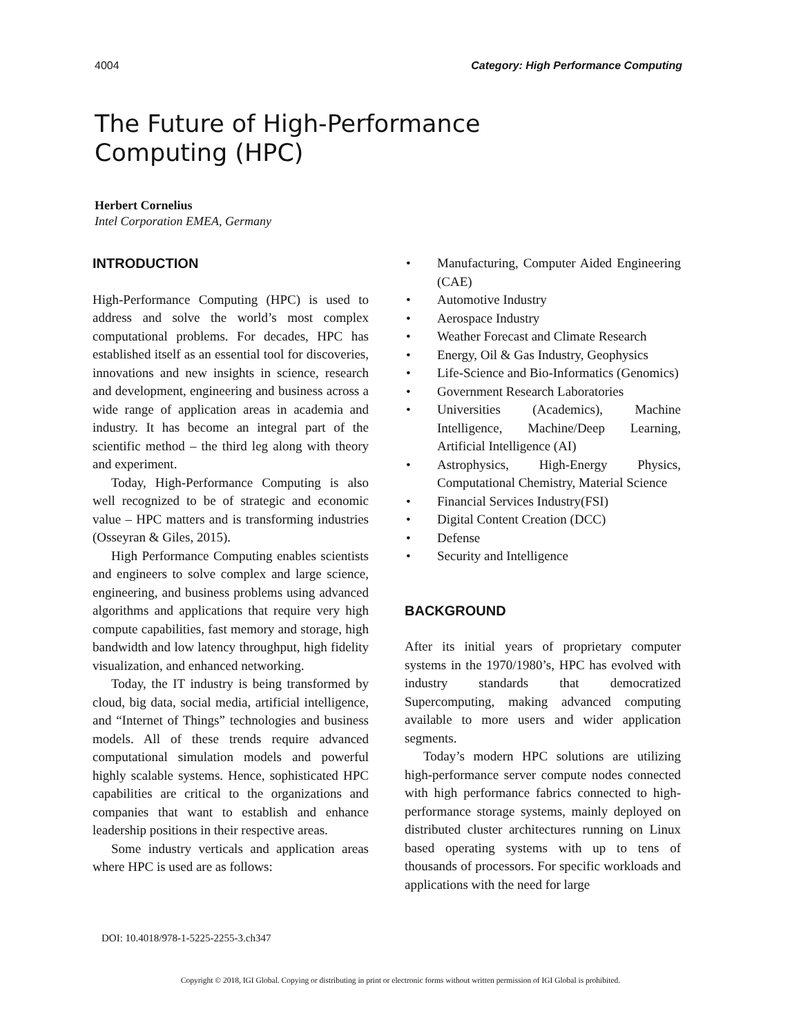4004 Category: High Performance Computing
The Future of High-Performance
Computing (HPC)
Herbert Cornelius
Intel Corporation EMEA, Germany
INTRODUCTION
High-Performance Computing (HPC) is used to address and solve the world’s most complex computational problems. For decades, HPC has established itself as an essential tool for discoveries, innovations and new insights in science, research and development, engineering and business across a wide range of application areas in academia and industry. It has become an integral part of the scientific method – the third leg along with theory and experiment.
Today, High-Performance Computing is also well recognized to be of strategic and economic value – HPC matters and is transforming industries (Osseyran & Giles, 2015).
High Performance Computing enables scientists and engineers to solve complex and large science, engineering, and business problems using advanced algorithms and applications that require very high compute capabilities, fast memory and storage, high bandwidth and low latency throughput, high fidelity visualization, and enhanced networking.
Today, the IT industry is being transformed by cloud, big data, social media, artificial intelligence, and “Internet of Things” technologies and business models. All of these trends require advanced computational simulation models and powerful highly scalable systems. Hence, sophisticated HPC capabilities are critical to the organizations and companies that want to establish and enhance leadership positions in their respective areas.
Some industry verticals and application areas where HPC is used are as follows:
• Manufacturing, Computer Aided Engineering (CAE)
• Automotive Industry
• Aerospace Industry
• Weather Forecast and Climate Research
• Energy, Oil & Gas Industry, Geophysics
• Life-Science and Bio-Informatics (Genomics)
• Government Research Laboratories
• Universities (Academics), Machine Intelligence, Machine/Deep Learning, Artificial Intelligence (AI)
• Astrophysics, High-Energy Physics, Computational Chemistry, Material Science
• Financial Services Industry(FSI)
• Digital Content Creation (DCC)
• Defense
• Security and Intelligence
BACKGROUND
After its initial years of proprietary computer systems in the 1970/1980’s, HPC has evolved with industry standards that democratized Supercomputing, making advanced computing available to more users and wider application segments.
Today’s modern HPC solutions are utilizing high-performance server compute nodes connected with high performance fabrics connected to high-performance storage systems, mainly deployed on distributed cluster architectures running on Linux based operating systems with up to tens of thousands of processors. For specific workloads and applications with the need for large
DOI: 10.4018/978-1-5225-2255-3.ch347
Copyright © 2018, IGI Global. Copying or distributing in print or electronic forms without written permission of IGI Global is prohibited.